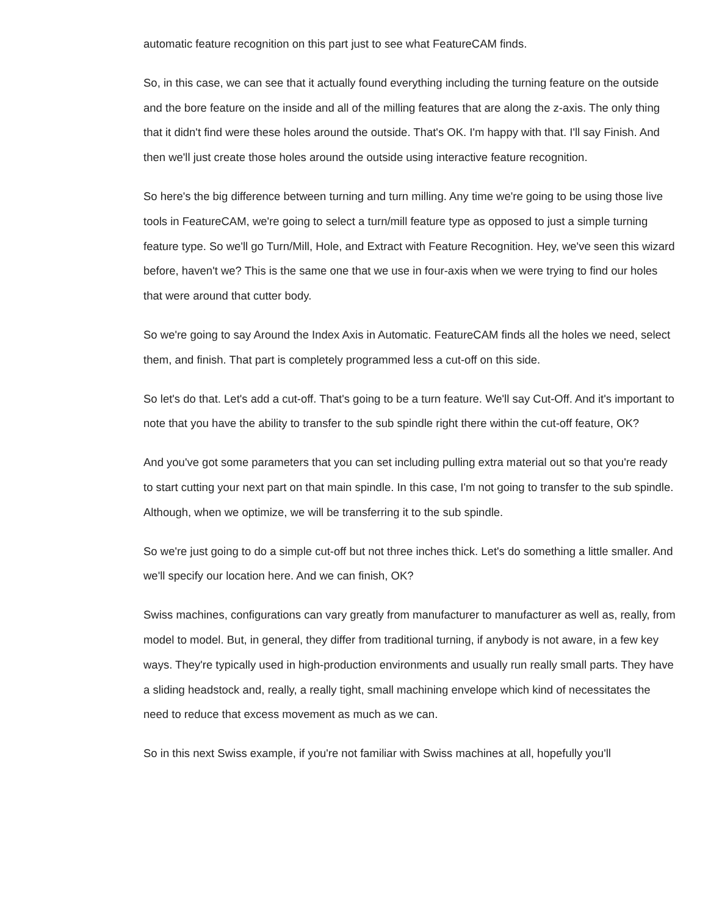automatic feature recognition on this part just to see what FeatureCAM finds.
So, in this case, we can see that it actually found everything including the turning feature on the outside and the bore feature on the inside and all of the milling features that are along the z-axis. The only thing that it didn't find were these holes around the outside. That's OK. I'm happy with that. I'll say Finish. And then we'll just create those holes around the outside using interactive feature recognition.
So here's the big difference between turning and turn milling. Any time we're going to be using those live tools in FeatureCAM, we're going to select a turn/mill feature type as opposed to just a simple turning feature type. So we'll go Turn/Mill, Hole, and Extract with Feature Recognition. Hey, we've seen this wizard before, haven't we? This is the same one that we use in four-axis when we were trying to find our holes that were around that cutter body.
So we're going to say Around the Index Axis in Automatic. FeatureCAM finds all the holes we need, select them, and finish. That part is completely programmed less a cut-off on this side.
So let's do that. Let's add a cut-off. That's going to be a turn feature. We'll say Cut-Off. And it's important to note that you have the ability to transfer to the sub spindle right there within the cut-off feature, OK?
And you've got some parameters that you can set including pulling extra material out so that you're ready to start cutting your next part on that main spindle. In this case, I'm not going to transfer to the sub spindle. Although, when we optimize, we will be transferring it to the sub spindle.
So we're just going to do a simple cut-off but not three inches thick. Let's do something a little smaller. And we'll specify our location here. And we can finish, OK?
Swiss machines, configurations can vary greatly from manufacturer to manufacturer as well as, really, from model to model. But, in general, they differ from traditional turning, if anybody is not aware, in a few key ways. They're typically used in high-production environments and usually run really small parts. They have a sliding headstock and, really, a really tight, small machining envelope which kind of necessitates the need to reduce that excess movement as much as we can.
So in this next Swiss example, if you're not familiar with Swiss machines at all, hopefully you'll